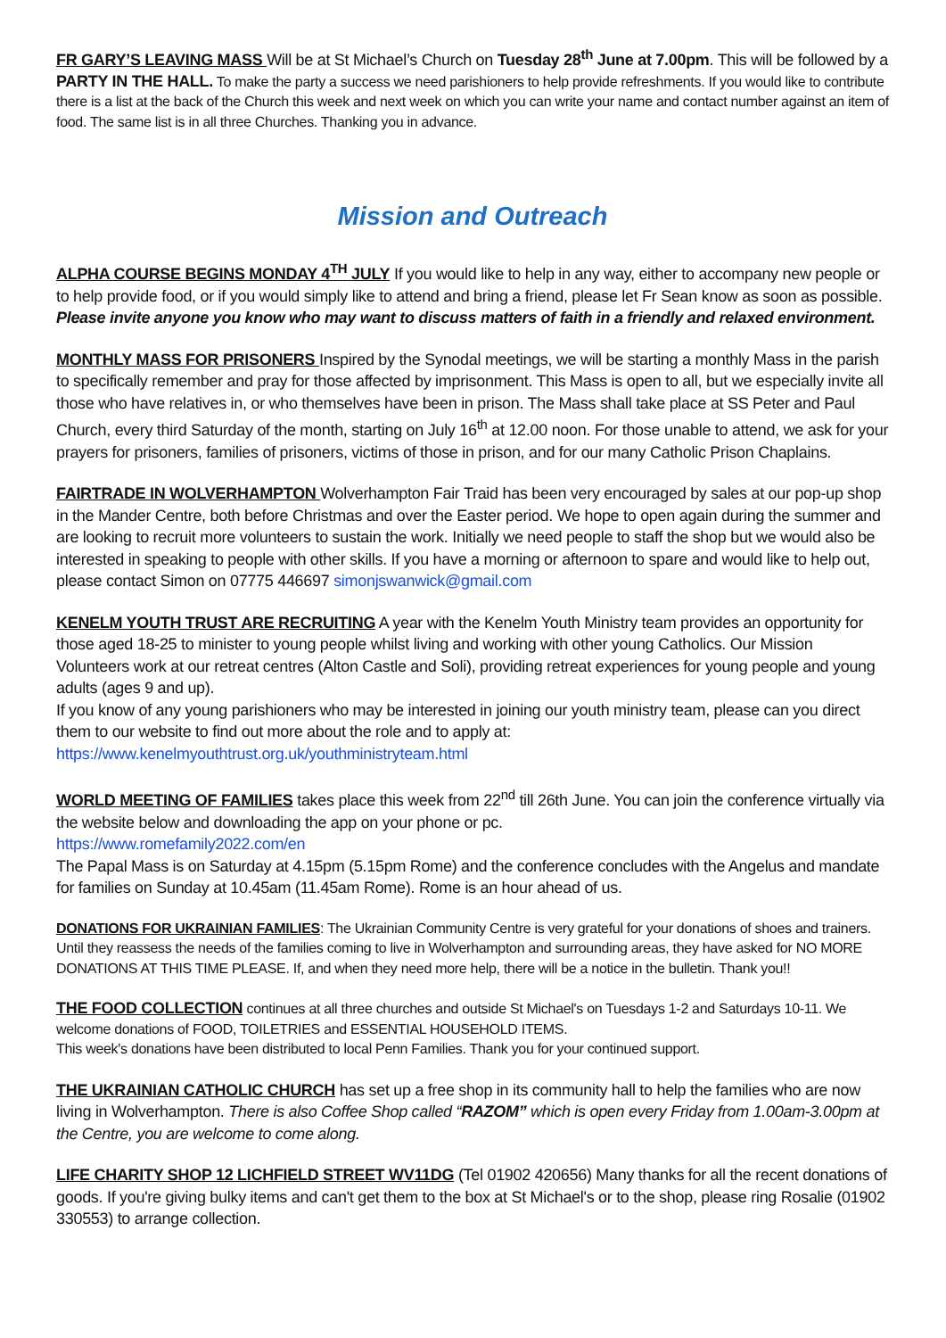FR GARY’S LEAVING MASS Will be at St Michael’s Church on Tuesday 28<sup>th</sup> June at 7.00pm. This will be followed by a PARTY IN THE HALL. To make the party a success we need parishioners to help provide refreshments. If you would like to contribute there is a list at the back of the Church this week and next week on which you can write your name and contact number against an item of food. The same list is in all three Churches. Thanking you in advance.
Mission and Outreach
ALPHA COURSE BEGINS MONDAY 4<sup>TH</sup> JULY If you would like to help in any way, either to accompany new people or to help provide food, or if you would simply like to attend and bring a friend, please let Fr Sean know as soon as possible. Please invite anyone you know who may want to discuss matters of faith in a friendly and relaxed environment.
MONTHLY MASS FOR PRISONERS Inspired by the Synodal meetings, we will be starting a monthly Mass in the parish to specifically remember and pray for those affected by imprisonment. This Mass is open to all, but we especially invite all those who have relatives in, or who themselves have been in prison. The Mass shall take place at SS Peter and Paul Church, every third Saturday of the month, starting on July 16<sup>th</sup> at 12.00 noon. For those unable to attend, we ask for your prayers for prisoners, families of prisoners, victims of those in prison, and for our many Catholic Prison Chaplains.
FAIRTRADE IN WOLVERHAMPTON Wolverhampton Fair Traid has been very encouraged by sales at our pop-up shop in the Mander Centre, both before Christmas and over the Easter period. We hope to open again during the summer and are looking to recruit more volunteers to sustain the work. Initially we need people to staff the shop but we would also be interested in speaking to people with other skills. If you have a morning or afternoon to spare and would like to help out, please contact Simon on 07775 446697 simonjswanwick@gmail.com
KENELM YOUTH TRUST ARE RECRUITING A year with the Kenelm Youth Ministry team provides an opportunity for those aged 18-25 to minister to young people whilst living and working with other young Catholics. Our Mission Volunteers work at our retreat centres (Alton Castle and Soli), providing retreat experiences for young people and young adults (ages 9 and up).
If you know of any young parishioners who may be interested in joining our youth ministry team, please can you direct them to our website to find out more about the role and to apply at:
https://www.kenelmyouthtrust.org.uk/youthministryteam.html
WORLD MEETING OF FAMILIES takes place this week from 22<sup>nd</sup> till 26th June. You can join the conference virtually via the website below and downloading the app on your phone or pc.
https://www.romefamily2022.com/en
The Papal Mass is on Saturday at 4.15pm (5.15pm Rome) and the conference concludes with the Angelus and mandate for families on Sunday at 10.45am (11.45am Rome). Rome is an hour ahead of us.
DONATIONS FOR UKRAINIAN FAMILIES: The Ukrainian Community Centre is very grateful for your donations of shoes and trainers. Until they reassess the needs of the families coming to live in Wolverhampton and surrounding areas, they have asked for NO MORE DONATIONS AT THIS TIME PLEASE. If, and when they need more help, there will be a notice in the bulletin. Thank you!!
THE FOOD COLLECTION continues at all three churches and outside St Michael's on Tuesdays 1-2 and Saturdays 10-11. We welcome donations of FOOD, TOILETRIES and ESSENTIAL HOUSEHOLD ITEMS.
This week's donations have been distributed to local Penn Families. Thank you for your continued support.
THE UKRAINIAN CATHOLIC CHURCH has set up a free shop in its community hall to help the families who are now living in Wolverhampton. There is also Coffee Shop called “RAZOM” which is open every Friday from 1.00am-3.00pm at the Centre, you are welcome to come along.
LIFE CHARITY SHOP 12 LICHFIELD STREET WV11DG (Tel 01902 420656) Many thanks for all the recent donations of goods. If you're giving bulky items and can't get them to the box at St Michael's or to the shop, please ring Rosalie (01902 330553) to arrange collection.